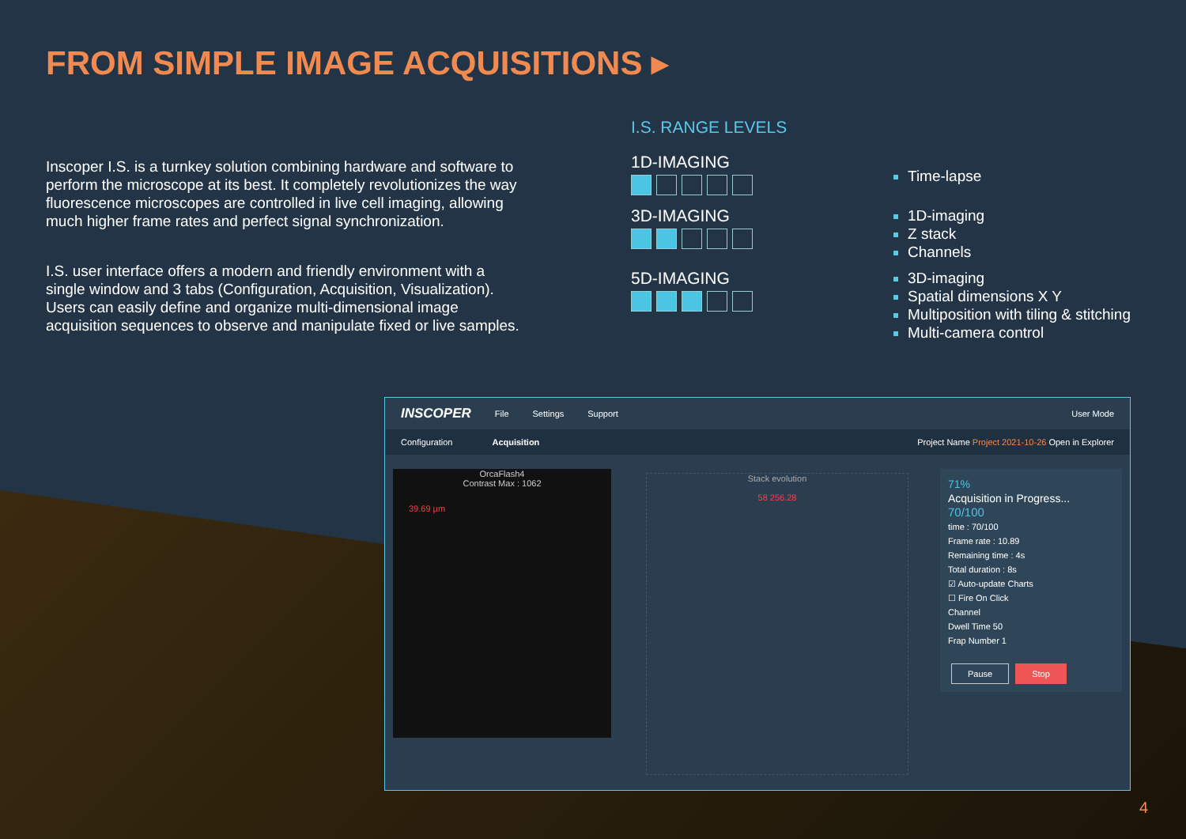FROM SIMPLE IMAGE ACQUISITIONS ▸
Inscoper I.S. is a turnkey solution combining hardware and software to perform the microscope at its best. It completely revolutionizes the way fluorescence microscopes are controlled in live cell imaging, allowing much higher frame rates and perfect signal synchronization.
I.S. user interface offers a modern and friendly environment with a single window and 3 tabs (Configuration, Acquisition, Visualization). Users can easily define and organize multi-dimensional image acquisition sequences to observe and manipulate fixed or live samples.
I.S. RANGE LEVELS
1D-IMAGING
Time-lapse
3D-IMAGING
1D-imaging
Z stack
Channels
5D-IMAGING
3D-imaging
Spatial dimensions X Y
Multiposition with tiling & stitching
Multi-camera control
INSCOPER File Settings Support User Mode
Configuration Acquisition Project Name Project 2021-10-26 Open in Explorer
OrcaFlash4
Contrast Max : 1062
39.69 µm
Stack evolution
58 256.28
71%
Acquisition in Progress...
70/100
time : 70/100
Frame rate : 10.89
Remaining time : 4s
Total duration : 8s
☑ Auto-update Charts
☐ Fire On Click
Channel
Dwell Time 50
Frap Number 1
Pause Stop
4